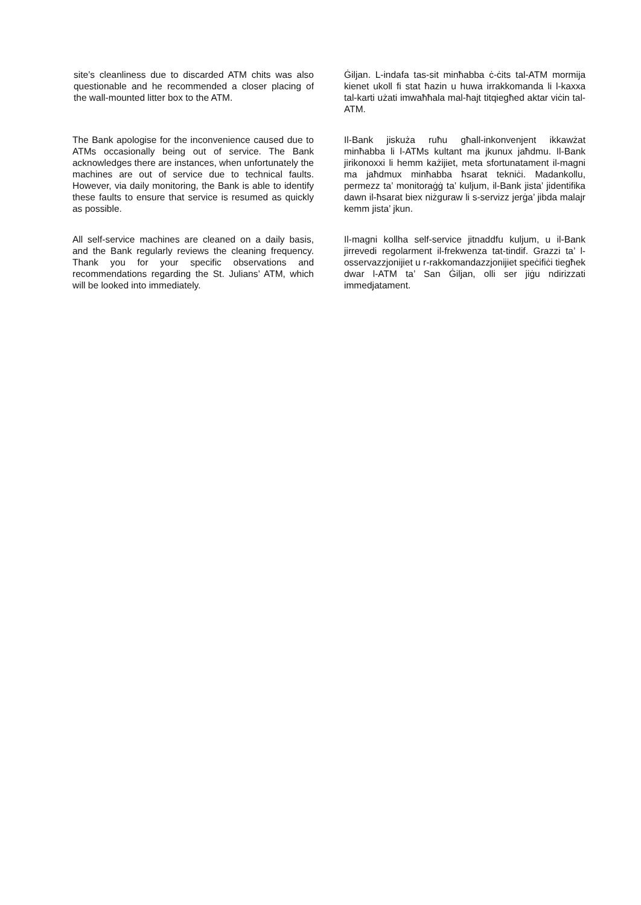site’s cleanliness due to discarded ATM chits was also questionable and he recommended a closer placing of the wall-mounted litter box to the ATM.
Ġiljan. L-indafa tas-sit minħabba ċ-ċits tal-ATM mormija kienet ukoll fi stat ħazin u huwa irrakkomanda li l-kaxxa tal-karti użati imwaħħala mal-ħajt titqiegħed aktar viċin tal-ATM.
The Bank apologise for the inconvenience caused due to ATMs occasionally being out of service. The Bank acknowledges there are instances, when unfortunately the machines are out of service due to technical faults. However, via daily monitoring, the Bank is able to identify these faults to ensure that service is resumed as quickly as possible.
Il-Bank jiskuża ruħu għall-inkonvenjent ikkawżat minħabba li l-ATMs kultant ma jkunux jaħdmu. Il-Bank jirikonoxxi li hemm każijiet, meta sfortunatament il-magni ma jaħdmux minħabba ħsarat tekniċi. Madankollu, permezz ta’ monitoraġġ ta’ kuljum, il-Bank jista’ jidentifika dawn il-ħsarat biex niżguraw li s-servizz jerġa’ jibda malajr kemm jista’ jkun.
All self-service machines are cleaned on a daily basis, and the Bank regularly reviews the cleaning frequency. Thank you for your specific observations and recommendations regarding the St. Julians’ ATM, which will be looked into immediately.
Il-magni kollha self-service jitnaddfu kuljum, u il-Bank jirrevedi regolarment il-frekwenza tat-tindif. Grazzi ta’ l-osservazzjonijiet u r-rakkomandazzjonijiet speċifiċi tiegħek dwar l-ATM ta’ San Ġiljan, olli ser jiġu ndirizzati immedjatament.